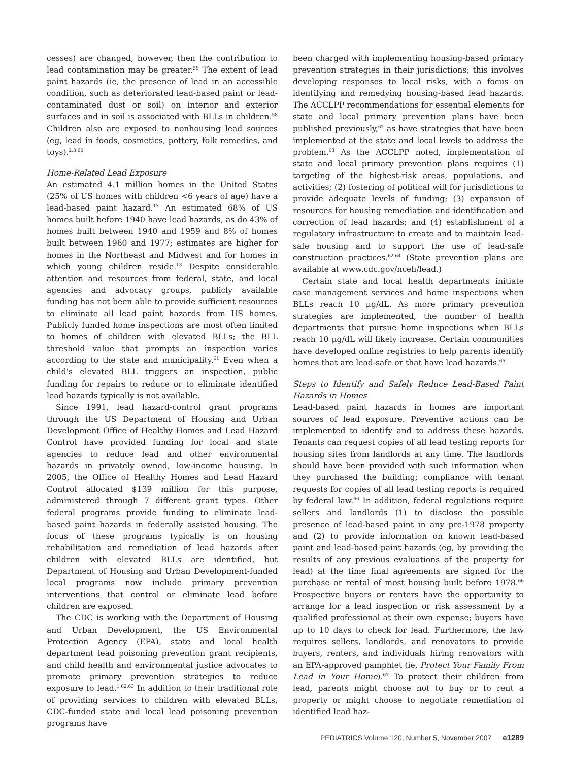cesses) are changed, however, then the contribution to lead contamination may be greater.<sup>59</sup> The extent of lead paint hazards (ie, the presence of lead in an accessible condition, such as deteriorated lead-based paint or lead-contaminated dust or soil) on interior and exterior surfaces and in soil is associated with BLLs in children.<sup>58</sup> Children also are exposed to nonhousing lead sources (eg, lead in foods, cosmetics, pottery, folk remedies, and toys).<sup>2,3,60</sup>
Home-Related Lead Exposure
An estimated 4.1 million homes in the United States (25% of US homes with children <6 years of age) have a lead-based paint hazard.<sup>13</sup> An estimated 68% of US homes built before 1940 have lead hazards, as do 43% of homes built between 1940 and 1959 and 8% of homes built between 1960 and 1977; estimates are higher for homes in the Northeast and Midwest and for homes in which young children reside.<sup>13</sup> Despite considerable attention and resources from federal, state, and local agencies and advocacy groups, publicly available funding has not been able to provide sufficient resources to eliminate all lead paint hazards from US homes. Publicly funded home inspections are most often limited to homes of children with elevated BLLs; the BLL threshold value that prompts an inspection varies according to the state and municipality.<sup>61</sup> Even when a child's elevated BLL triggers an inspection, public funding for repairs to reduce or to eliminate identified lead hazards typically is not available.
Since 1991, lead hazard-control grant programs through the US Department of Housing and Urban Development Office of Healthy Homes and Lead Hazard Control have provided funding for local and state agencies to reduce lead and other environmental hazards in privately owned, low-income housing. In 2005, the Office of Healthy Homes and Lead Hazard Control allocated $139 million for this purpose, administered through 7 different grant types. Other federal programs provide funding to eliminate lead-based paint hazards in federally assisted housing. The focus of these programs typically is on housing rehabilitation and remediation of lead hazards after children with elevated BLLs are identified, but Department of Housing and Urban Development-funded local programs now include primary prevention interventions that control or eliminate lead before children are exposed.
The CDC is working with the Department of Housing and Urban Development, the US Environmental Protection Agency (EPA), state and local health department lead poisoning prevention grant recipients, and child health and environmental justice advocates to promote primary prevention strategies to reduce exposure to lead.<sup>1,62,63</sup> In addition to their traditional role of providing services to children with elevated BLLs, CDC-funded state and local lead poisoning prevention programs have
been charged with implementing housing-based primary prevention strategies in their jurisdictions; this involves developing responses to local risks, with a focus on identifying and remedying housing-based lead hazards. The ACCLPP recommendations for essential elements for state and local primary prevention plans have been published previously,<sup>62</sup> as have strategies that have been implemented at the state and local levels to address the problem.<sup>63</sup> As the ACCLPP noted, implementation of state and local primary prevention plans requires (1) targeting of the highest-risk areas, populations, and activities; (2) fostering of political will for jurisdictions to provide adequate levels of funding; (3) expansion of resources for housing remediation and identification and correction of lead hazards; and (4) establishment of a regulatory infrastructure to create and to maintain lead-safe housing and to support the use of lead-safe construction practices.<sup>62,64</sup> (State prevention plans are available at www.cdc.gov/nceh/lead.)
Certain state and local health departments initiate case management services and home inspections when BLLs reach 10 μg/dL. As more primary prevention strategies are implemented, the number of health departments that pursue home inspections when BLLs reach 10 μg/dL will likely increase. Certain communities have developed online registries to help parents identify homes that are lead-safe or that have lead hazards.<sup>65</sup>
Steps to Identify and Safely Reduce Lead-Based Paint Hazards in Homes
Lead-based paint hazards in homes are important sources of lead exposure. Preventive actions can be implemented to identify and to address these hazards. Tenants can request copies of all lead testing reports for housing sites from landlords at any time. The landlords should have been provided with such information when they purchased the building; compliance with tenant requests for copies of all lead testing reports is required by federal law.<sup>66</sup> In addition, federal regulations require sellers and landlords (1) to disclose the possible presence of lead-based paint in any pre-1978 property and (2) to provide information on known lead-based paint and lead-based paint hazards (eg, by providing the results of any previous evaluations of the property for lead) at the time final agreements are signed for the purchase or rental of most housing built before 1978.<sup>66</sup> Prospective buyers or renters have the opportunity to arrange for a lead inspection or risk assessment by a qualified professional at their own expense; buyers have up to 10 days to check for lead. Furthermore, the law requires sellers, landlords, and renovators to provide buyers, renters, and individuals hiring renovators with an EPA-approved pamphlet (ie, Protect Your Family From Lead in Your Home).<sup>67</sup> To protect their children from lead, parents might choose not to buy or to rent a property or might choose to negotiate remediation of identified lead haz-
PEDIATRICS Volume 120, Number 5, November 2007 e1289